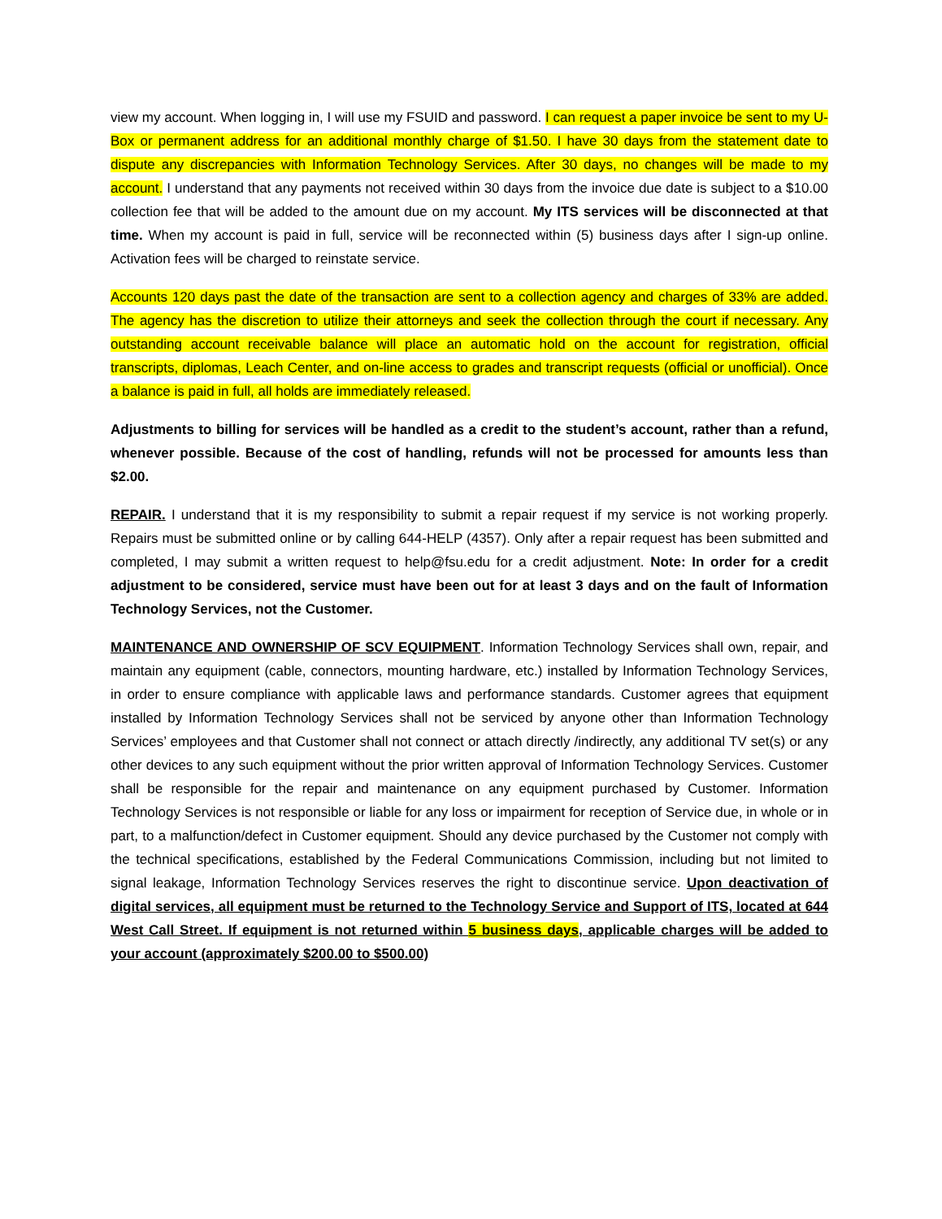view my account. When logging in, I will use my FSUID and password. I can request a paper invoice be sent to my U-Box or permanent address for an additional monthly charge of $1.50. I have 30 days from the statement date to dispute any discrepancies with Information Technology Services. After 30 days, no changes will be made to my account. I understand that any payments not received within 30 days from the invoice due date is subject to a $10.00 collection fee that will be added to the amount due on my account. My ITS services will be disconnected at that time. When my account is paid in full, service will be reconnected within (5) business days after I sign-up online. Activation fees will be charged to reinstate service.
Accounts 120 days past the date of the transaction are sent to a collection agency and charges of 33% are added. The agency has the discretion to utilize their attorneys and seek the collection through the court if necessary. Any outstanding account receivable balance will place an automatic hold on the account for registration, official transcripts, diplomas, Leach Center, and on-line access to grades and transcript requests (official or unofficial). Once a balance is paid in full, all holds are immediately released.
Adjustments to billing for services will be handled as a credit to the student’s account, rather than a refund, whenever possible. Because of the cost of handling, refunds will not be processed for amounts less than $2.00.
REPAIR. I understand that it is my responsibility to submit a repair request if my service is not working properly. Repairs must be submitted online or by calling 644-HELP (4357). Only after a repair request has been submitted and completed, I may submit a written request to help@fsu.edu for a credit adjustment. Note: In order for a credit adjustment to be considered, service must have been out for at least 3 days and on the fault of Information Technology Services, not the Customer.
MAINTENANCE AND OWNERSHIP OF SCV EQUIPMENT. Information Technology Services shall own, repair, and maintain any equipment (cable, connectors, mounting hardware, etc.) installed by Information Technology Services, in order to ensure compliance with applicable laws and performance standards. Customer agrees that equipment installed by Information Technology Services shall not be serviced by anyone other than Information Technology Services’ employees and that Customer shall not connect or attach directly /indirectly, any additional TV set(s) or any other devices to any such equipment without the prior written approval of Information Technology Services. Customer shall be responsible for the repair and maintenance on any equipment purchased by Customer. Information Technology Services is not responsible or liable for any loss or impairment for reception of Service due, in whole or in part, to a malfunction/defect in Customer equipment. Should any device purchased by the Customer not comply with the technical specifications, established by the Federal Communications Commission, including but not limited to signal leakage, Information Technology Services reserves the right to discontinue service. Upon deactivation of digital services, all equipment must be returned to the Technology Service and Support of ITS, located at 644 West Call Street. If equipment is not returned within 5 business days, applicable charges will be added to your account (approximately $200.00 to $500.00)